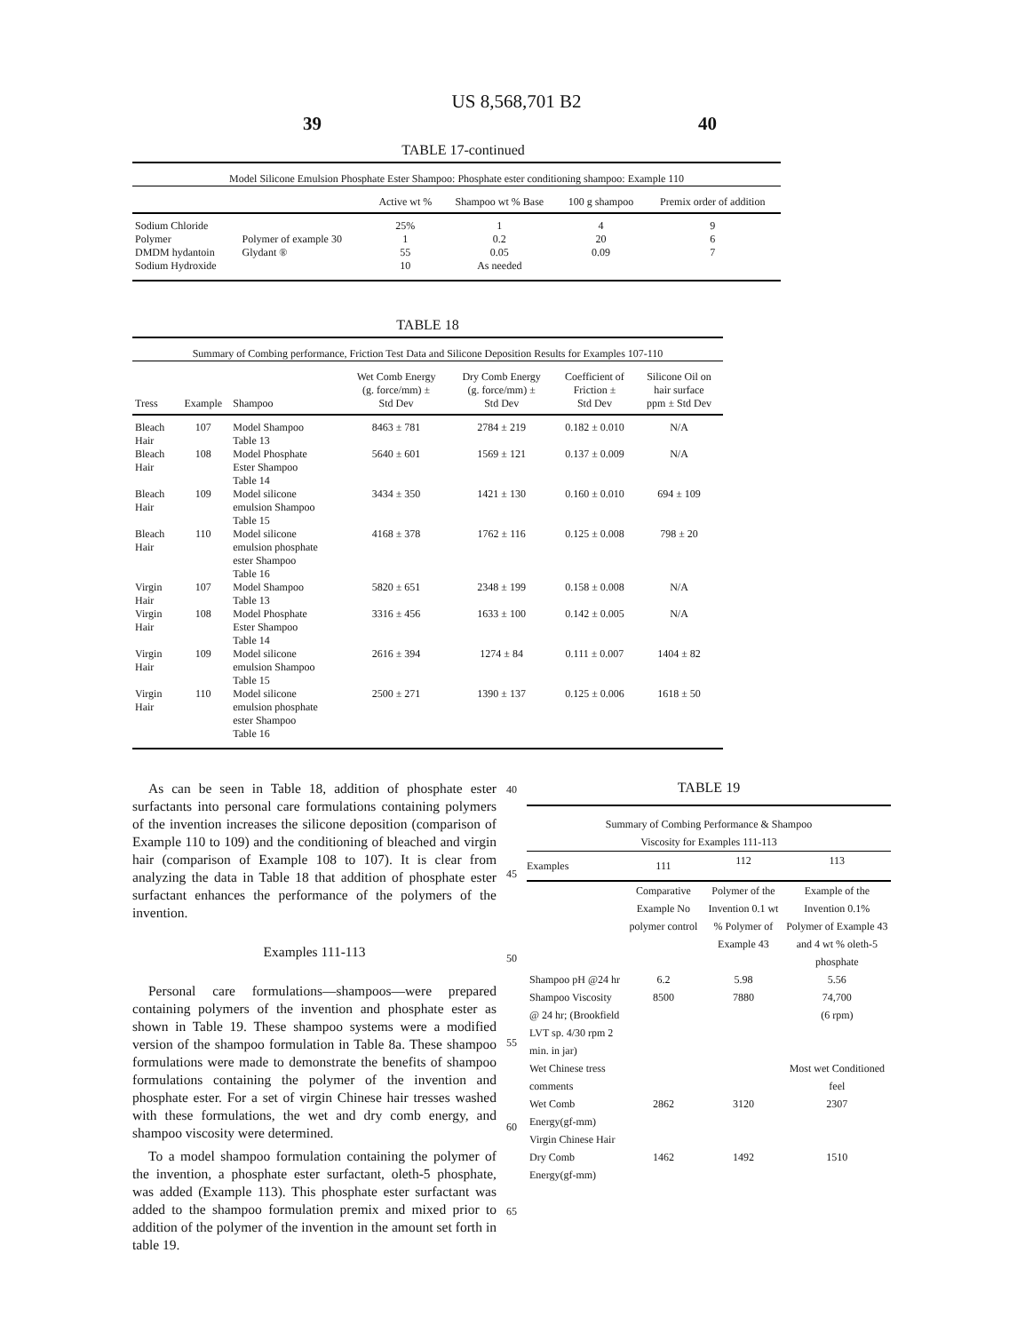US 8,568,701 B2
39 40
TABLE 17-continued
| Model Silicone Emulsion Phosphate Ester Shampoo: Phosphate ester conditioning shampoo: Example 110 | | | | | |
| | | Active wt % | Shampoo wt % Base | 100 g shampoo | Premix order of addition |
| Sodium Chloride | | 25% | 1 | 4 | 9 |
| Polymer | Polymer of example 30 | 1 | 0.2 | 20 | 6 |
| DMDM hydantoin | Glydant ® | 55 | 0.05 | 0.09 | 7 |
| Sodium Hydroxide | | 10 | As needed | | |
TABLE 18
| Summary of Combing performance, Friction Test Data and Silicone Deposition Results for Examples 107-110 | | | | | | |
| Tress | Example | Shampoo | Wet Comb Energy (g. force/mm) ± Std Dev | Dry Comb Energy (g. force/mm) ± Std Dev | Coefficient of Friction ± Std Dev | Silicone Oil on hair surface ppm ± Std Dev |
| Bleach Hair | 107 | Model Shampoo Table 13 | 8463 ± 781 | 2784 ± 219 | 0.182 ± 0.010 | N/A |
| Bleach Hair | 108 | Model Phosphate Ester Shampoo Table 14 | 5640 ± 601 | 1569 ± 121 | 0.137 ± 0.009 | N/A |
| Bleach Hair | 109 | Model silicone emulsion Shampoo Table 15 | 3434 ± 350 | 1421 ± 130 | 0.160 ± 0.010 | 694 ± 109 |
| Bleach Hair | 110 | Model silicone emulsion phosphate ester Shampoo Table 16 | 4168 ± 378 | 1762 ± 116 | 0.125 ± 0.008 | 798 ± 20 |
| Virgin Hair | 107 | Model Shampoo Table 13 | 5820 ± 651 | 2348 ± 199 | 0.158 ± 0.008 | N/A |
| Virgin Hair | 108 | Model Phosphate Ester Shampoo Table 14 | 3316 ± 456 | 1633 ± 100 | 0.142 ± 0.005 | N/A |
| Virgin Hair | 109 | Model silicone emulsion Shampoo Table 15 | 2616 ± 394 | 1274 ± 84 | 0.111 ± 0.007 | 1404 ± 82 |
| Virgin Hair | 110 | Model silicone emulsion phosphate ester Shampoo Table 16 | 2500 ± 271 | 1390 ± 137 | 0.125 ± 0.006 | 1618 ± 50 |
As can be seen in Table 18, addition of phosphate ester surfactants into personal care formulations containing polymers of the invention increases the silicone deposition (comparison of Example 110 to 109) and the conditioning of bleached and virgin hair (comparison of Example 108 to 107). It is clear from analyzing the data in Table 18 that addition of phosphate ester surfactant enhances the performance of the polymers of the invention.
Examples 111-113
Personal care formulations—shampoos—were prepared containing polymers of the invention and phosphate ester as shown in Table 19. These shampoo systems were a modified version of the shampoo formulation in Table 8a. These shampoo formulations were made to demonstrate the benefits of shampoo formulations containing the polymer of the invention and phosphate ester. For a set of virgin Chinese hair tresses washed with these formulations, the wet and dry comb energy, and shampoo viscosity were determined.
To a model shampoo formulation containing the polymer of the invention, a phosphate ester surfactant, oleth-5 phosphate, was added (Example 113). This phosphate ester surfactant was added to the shampoo formulation premix and mixed prior to addition of the polymer of the invention in the amount set forth in table 19.
40
45
50
55
60
65
TABLE 19
| Summary of Combing Performance & Shampoo Viscosity for Examples 111-113 | | | |
| Examples | 111 | 112 | 113 |
| | Comparative Example No polymer control | Polymer of the Invention 0.1 wt % Polymer of Example 43 | Example of the Invention 0.1% Polymer of Example 43 and 4 wt % oleth-5 phosphate |
| Shampoo pH @24 hr | 6.2 | 5.98 | 5.56 |
| Shampoo Viscosity @ 24 hr; (Brookfield LVT sp. 4/30 rpm 2 min. in jar) | 8500 | 7880 | 74,700 (6 rpm) |
| Wet Chinese tress comments | | | Most wet Conditioned feel |
| Wet Comb Energy(gf-mm) Virgin Chinese Hair | 2862 | 3120 | 2307 |
| Dry Comb Energy(gf-mm) | 1462 | 1492 | 1510 |